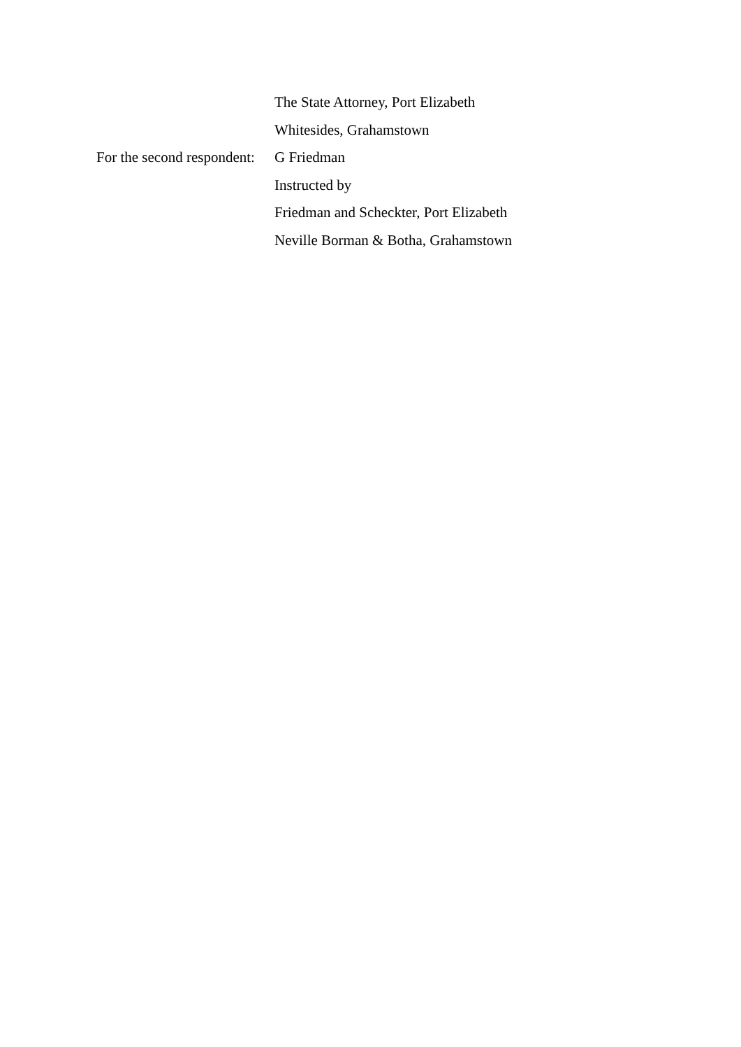The State Attorney, Port Elizabeth
Whitesides, Grahamstown
For the second respondent:
G Friedman
Instructed by
Friedman and Scheckter, Port Elizabeth
Neville Borman & Botha, Grahamstown